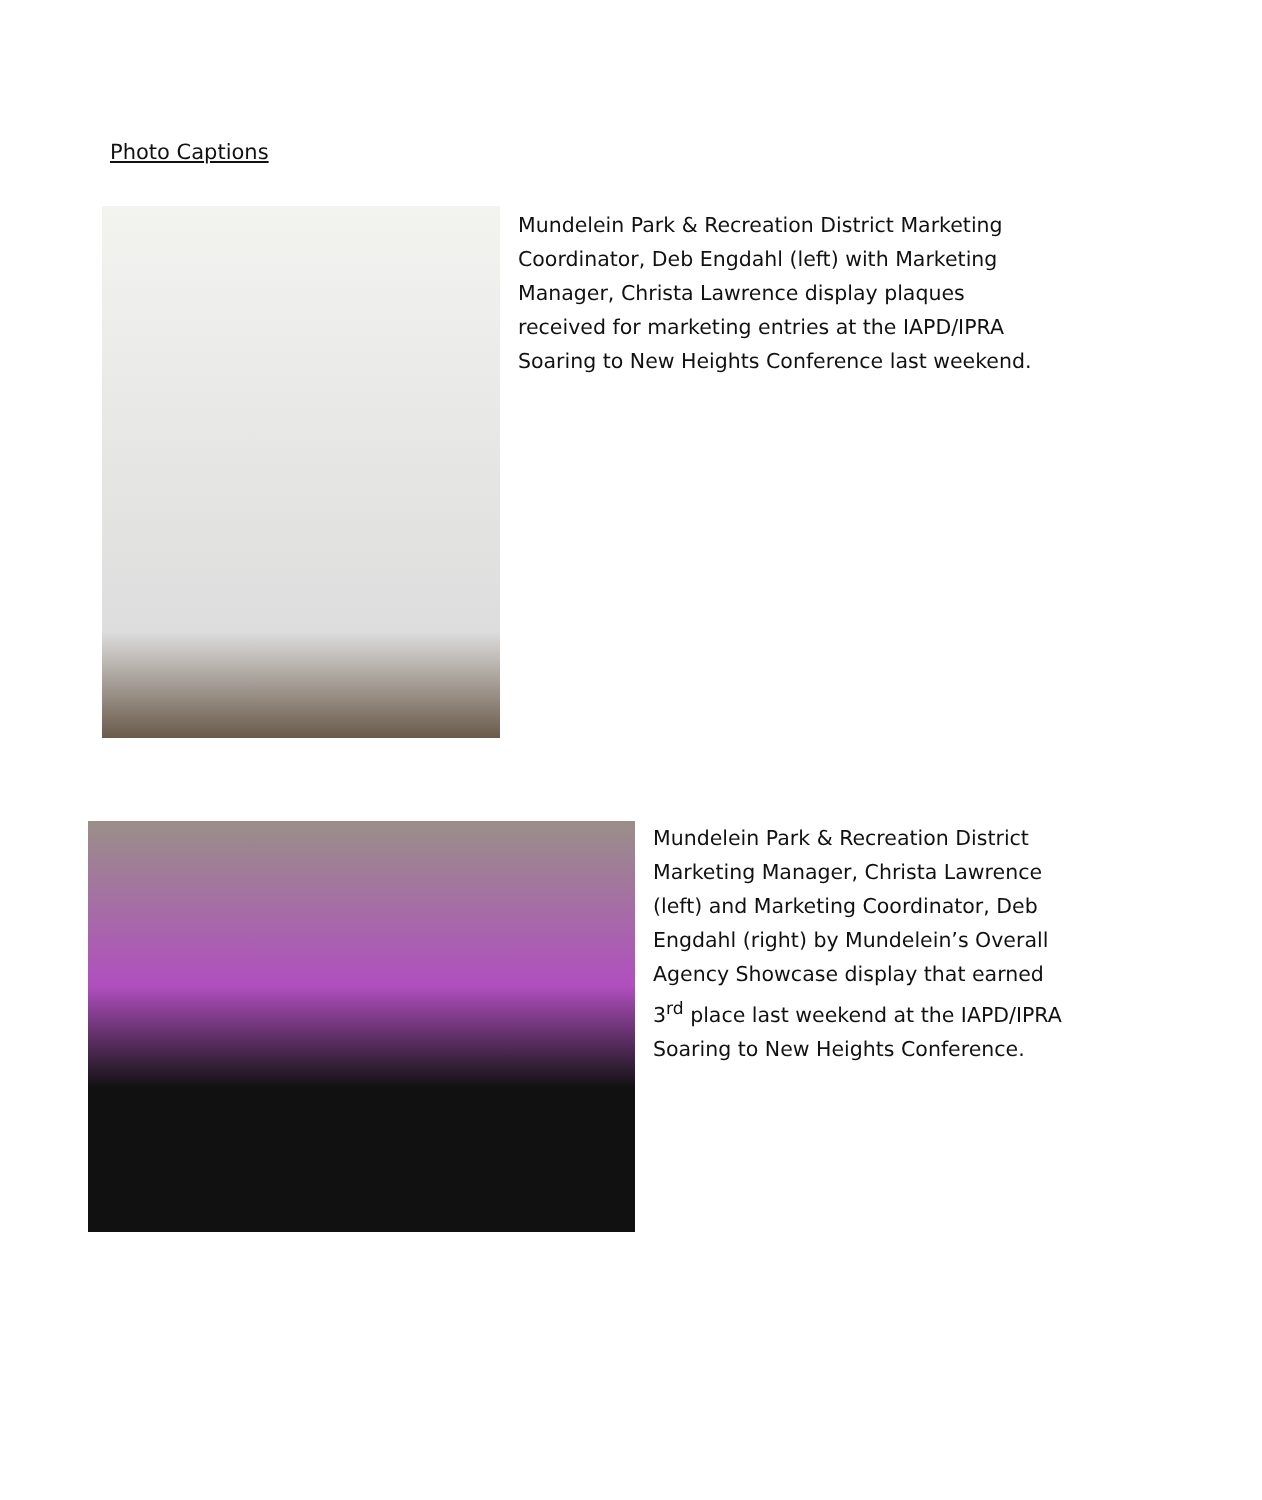Photo Captions
Mundelein Park & Recreation District Marketing Coordinator, Deb Engdahl (left) with Marketing Manager, Christa Lawrence display plaques received for marketing entries at the IAPD/IPRA Soaring to New Heights Conference last weekend.
Mundelein Park & Recreation District Marketing Manager, Christa Lawrence (left) and Marketing Coordinator, Deb Engdahl (right) by Mundelein’s Overall Agency Showcase display that earned 3<sup>rd</sup> place last weekend at the IAPD/IPRA Soaring to New Heights Conference.